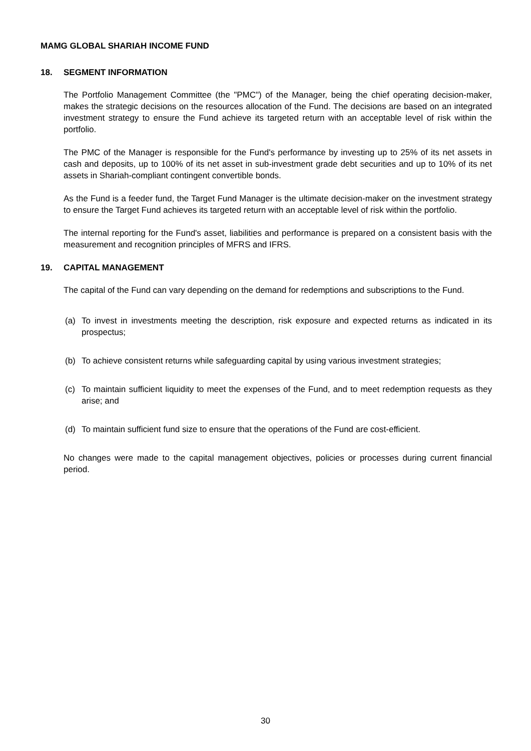MAMG GLOBAL SHARIAH INCOME FUND
18. SEGMENT INFORMATION
The Portfolio Management Committee (the "PMC") of the Manager, being the chief operating decision-maker, makes the strategic decisions on the resources allocation of the Fund. The decisions are based on an integrated investment strategy to ensure the Fund achieve its targeted return with an acceptable level of risk within the portfolio.
The PMC of the Manager is responsible for the Fund's performance by investing up to 25% of its net assets in cash and deposits, up to 100% of its net asset in sub-investment grade debt securities and up to 10% of its net assets in Shariah-compliant contingent convertible bonds.
As the Fund is a feeder fund, the Target Fund Manager is the ultimate decision-maker on the investment strategy to ensure the Target Fund achieves its targeted return with an acceptable level of risk within the portfolio.
The internal reporting for the Fund's asset, liabilities and performance is prepared on a consistent basis with the measurement and recognition principles of MFRS and IFRS.
19. CAPITAL MANAGEMENT
The capital of the Fund can vary depending on the demand for redemptions and subscriptions to the Fund.
(a) To invest in investments meeting the description, risk exposure and expected returns as indicated in its prospectus;
(b) To achieve consistent returns while safeguarding capital by using various investment strategies;
(c) To maintain sufficient liquidity to meet the expenses of the Fund, and to meet redemption requests as they arise; and
(d) To maintain sufficient fund size to ensure that the operations of the Fund are cost-efficient.
No changes were made to the capital management objectives, policies or processes during current financial period.
30